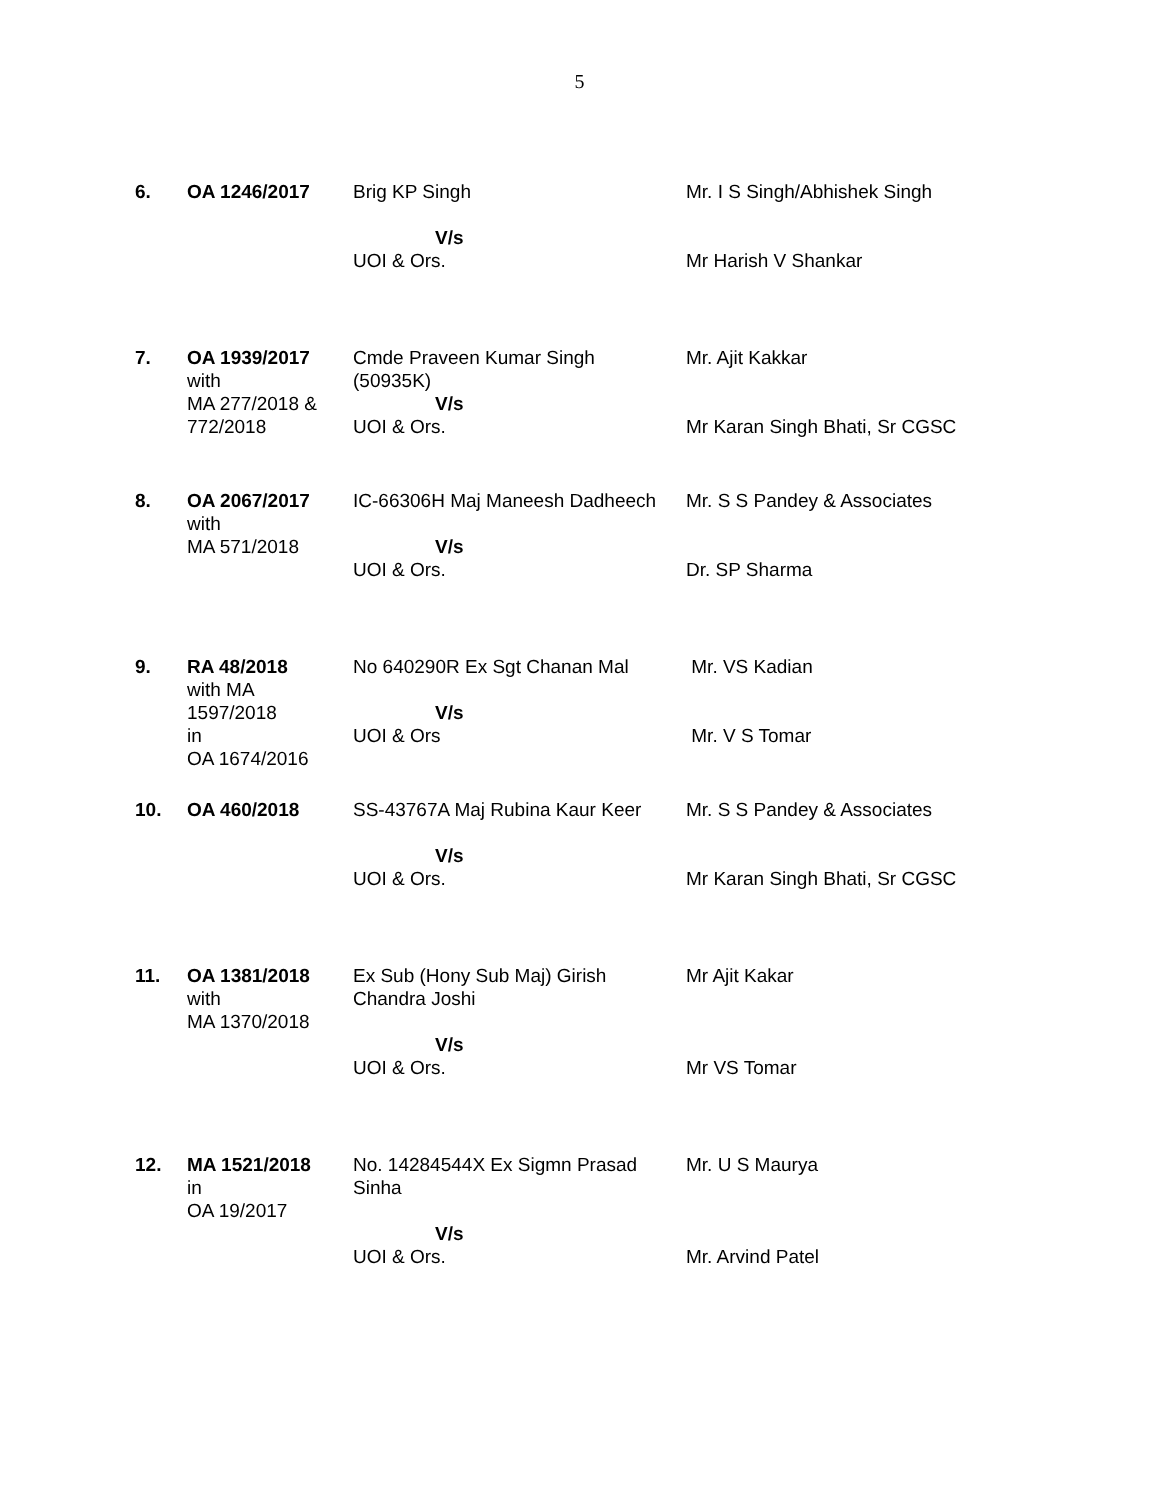5
| 6. | OA 1246/2017 | Brig KP Singh V/s UOI & Ors. | Mr. I S Singh/Abhishek Singh Mr Harish V Shankar |
| 7. | OA 1939/2017 with MA 277/2018 & 772/2018 | Cmde Praveen Kumar Singh (50935K) V/s UOI & Ors. | Mr. Ajit Kakkar Mr Karan Singh Bhati, Sr CGSC |
| 8. | OA 2067/2017 with MA 571/2018 | IC-66306H Maj Maneesh Dadheech V/s UOI & Ors. | Mr. S S Pandey & Associates Dr. SP Sharma |
| 9. | RA 48/2018 with MA 1597/2018 in OA 1674/2016 | No 640290R Ex Sgt Chanan Mal V/s UOI & Ors | Mr. VS Kadian Mr. V S Tomar |
| 10. | OA 460/2018 | SS-43767A Maj Rubina Kaur Keer V/s UOI & Ors. | Mr. S S Pandey & Associates Mr Karan Singh Bhati, Sr CGSC |
| 11. | OA 1381/2018 with MA 1370/2018 | Ex Sub (Hony Sub Maj) Girish Chandra Joshi V/s UOI & Ors. | Mr Ajit Kakar Mr VS Tomar |
| 12. | MA 1521/2018 in OA 19/2017 | No. 14284544X Ex Sigmn Prasad Sinha V/s UOI & Ors. | Mr. U S Maurya Mr. Arvind Patel |